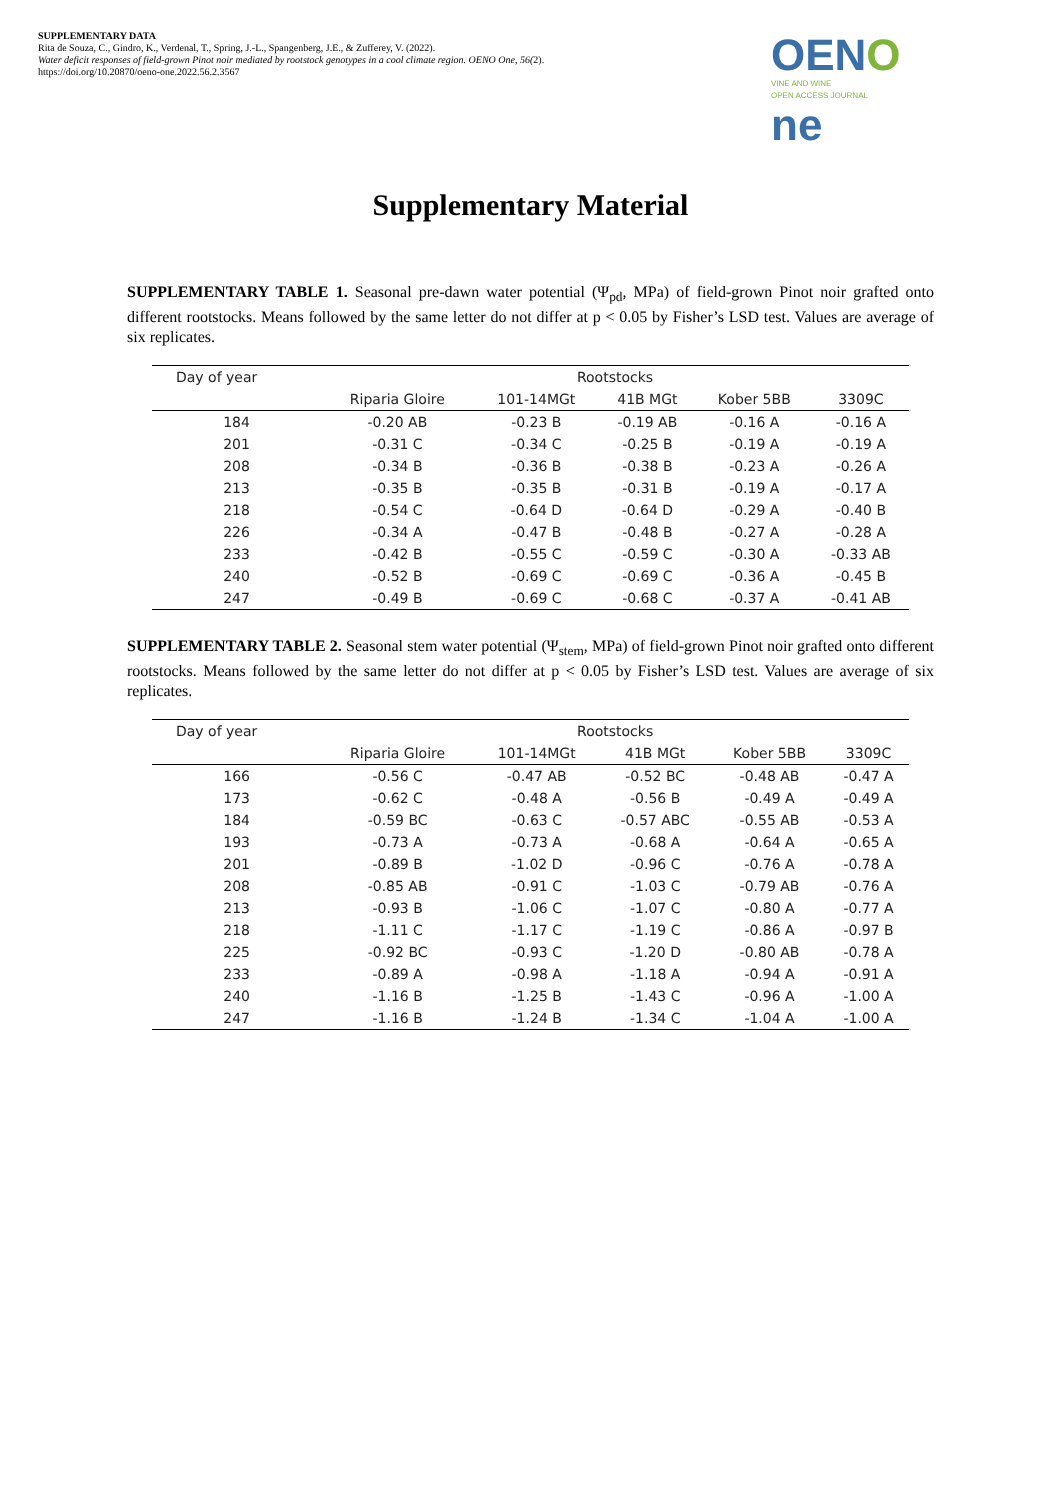SUPPLEMENTARY DATA
Rita de Souza, C., Gindro, K., Verdenal, T., Spring, J.-L., Spangenberg, J.E., & Zufferey, V. (2022).
Water deficit responses of field-grown Pinot noir mediated by rootstock genotypes in a cool climate region. OENO One, 56(2).
https://doi.org/10.20870/oeno-one.2022.56.2.3567
OENO
VINE AND WINE
OPEN ACCESS JOURNAL
ne
Supplementary Material
SUPPLEMENTARY TABLE 1. Seasonal pre-dawn water potential (Ψ<sub>pd</sub>, MPa) of field-grown Pinot noir grafted onto different rootstocks. Means followed by the same letter do not differ at p < 0.05 by Fisher’s LSD test. Values are average of six replicates.
| Day of year | Rootstocks | | | | |
| --- | --- | --- | --- | --- | --- |
| | Riparia Gloire | 101-14MGt | 41B MGt | Kober 5BB | 3309C |
| 184 | -0.20 AB | -0.23 B | -0.19 AB | -0.16 A | -0.16 A |
| 201 | -0.31 C | -0.34 C | -0.25 B | -0.19 A | -0.19 A |
| 208 | -0.34 B | -0.36 B | -0.38 B | -0.23 A | -0.26 A |
| 213 | -0.35 B | -0.35 B | -0.31 B | -0.19 A | -0.17 A |
| 218 | -0.54 C | -0.64 D | -0.64 D | -0.29 A | -0.40 B |
| 226 | -0.34 A | -0.47 B | -0.48 B | -0.27 A | -0.28 A |
| 233 | -0.42 B | -0.55 C | -0.59 C | -0.30 A | -0.33 AB |
| 240 | -0.52 B | -0.69 C | -0.69 C | -0.36 A | -0.45 B |
| 247 | -0.49 B | -0.69 C | -0.68 C | -0.37 A | -0.41 AB |
SUPPLEMENTARY TABLE 2. Seasonal stem water potential (Ψ<sub>stem</sub>, MPa) of field-grown Pinot noir grafted onto different rootstocks. Means followed by the same letter do not differ at p < 0.05 by Fisher’s LSD test. Values are average of six replicates.
| Day of year | Rootstocks | | | | |
| --- | --- | --- | --- | --- | --- |
| | Riparia Gloire | 101-14MGt | 41B MGt | Kober 5BB | 3309C |
| 166 | -0.56 C | -0.47 AB | -0.52 BC | -0.48 AB | -0.47 A |
| 173 | -0.62 C | -0.48 A | -0.56 B | -0.49 A | -0.49 A |
| 184 | -0.59 BC | -0.63 C | -0.57 ABC | -0.55 AB | -0.53 A |
| 193 | -0.73 A | -0.73 A | -0.68 A | -0.64 A | -0.65 A |
| 201 | -0.89 B | -1.02 D | -0.96 C | -0.76 A | -0.78 A |
| 208 | -0.85 AB | -0.91 C | -1.03 C | -0.79 AB | -0.76 A |
| 213 | -0.93 B | -1.06 C | -1.07 C | -0.80 A | -0.77 A |
| 218 | -1.11 C | -1.17 C | -1.19 C | -0.86 A | -0.97 B |
| 225 | -0.92 BC | -0.93 C | -1.20 D | -0.80 AB | -0.78 A |
| 233 | -0.89 A | -0.98 A | -1.18 A | -0.94 A | -0.91 A |
| 240 | -1.16 B | -1.25 B | -1.43 C | -0.96 A | -1.00 A |
| 247 | -1.16 B | -1.24 B | -1.34 C | -1.04 A | -1.00 A |